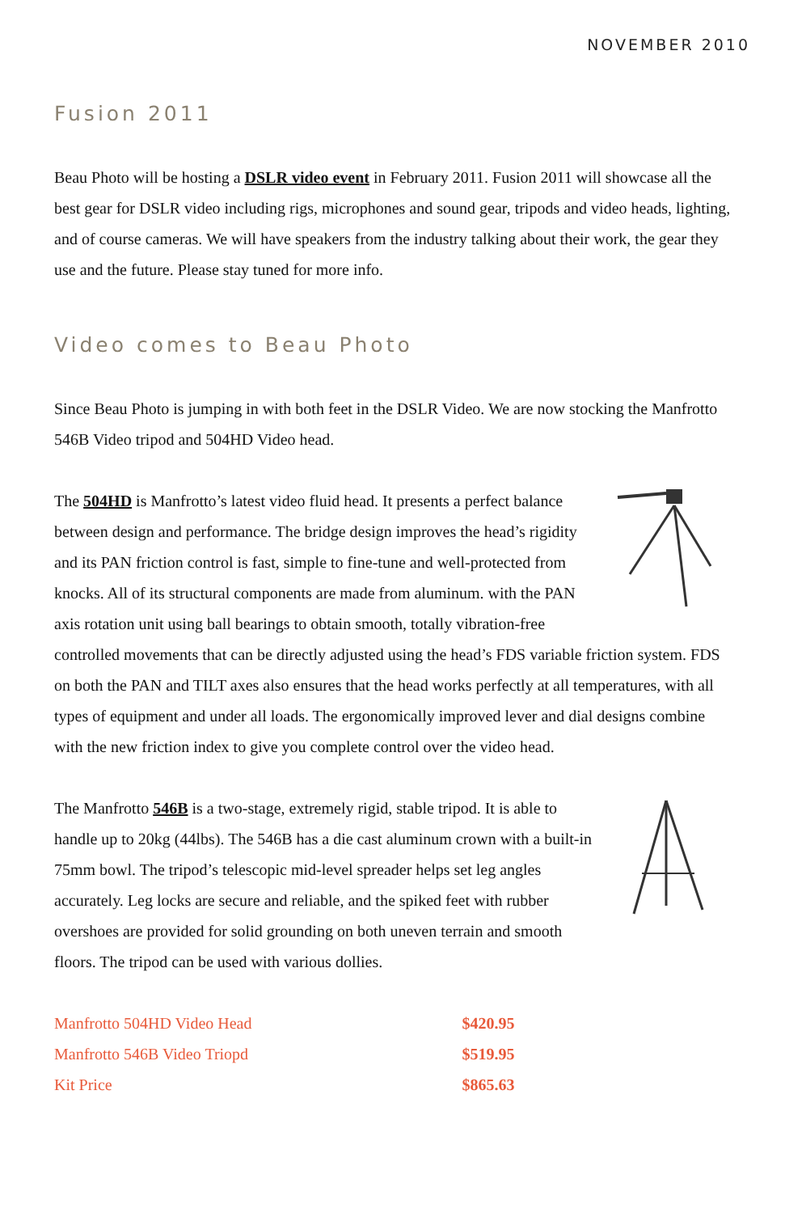NOVEMBER 2010
Fusion 2011
Beau Photo will be hosting a DSLR video event in February 2011. Fusion 2011 will showcase all the best gear for DSLR video including rigs, microphones and sound gear, tripods and video heads, lighting, and of course cameras. We will have speakers from the industry talking about their work, the gear they use and the future. Please stay tuned for more info.
Video comes to Beau Photo
Since Beau Photo is jumping in with both feet in the DSLR Video. We are now stocking the Manfrotto 546B Video tripod and 504HD Video head.
The 504HD is Manfrotto’s latest video fluid head. It presents a perfect balance between design and performance. The bridge design improves the head’s rigidity and its PAN friction control is fast, simple to fine-tune and well-protected from knocks. All of its structural components are made from aluminum. with the PAN axis rotation unit using ball bearings to obtain smooth, totally vibration-free controlled movements that can be directly adjusted using the head’s FDS variable friction system. FDS on both the PAN and TILT axes also ensures that the head works perfectly at all temperatures, with all types of equipment and under all loads. The ergonomically improved lever and dial designs combine with the new friction index to give you complete control over the video head.
The Manfrotto 546B is a two-stage, extremely rigid, stable tripod. It is able to handle up to 20kg (44lbs). The 546B has a die cast aluminum crown with a built-in 75mm bowl. The tripod’s telescopic mid-level spreader helps set leg angles accurately. Leg locks are secure and reliable, and the spiked feet with rubber overshoes are provided for solid grounding on both uneven terrain and smooth floors. The tripod can be used with various dollies.
| Manfrotto 504HD Video Head | $420.95 |
| Manfrotto 546B Video Triopd | $519.95 |
| Kit Price | $865.63 |